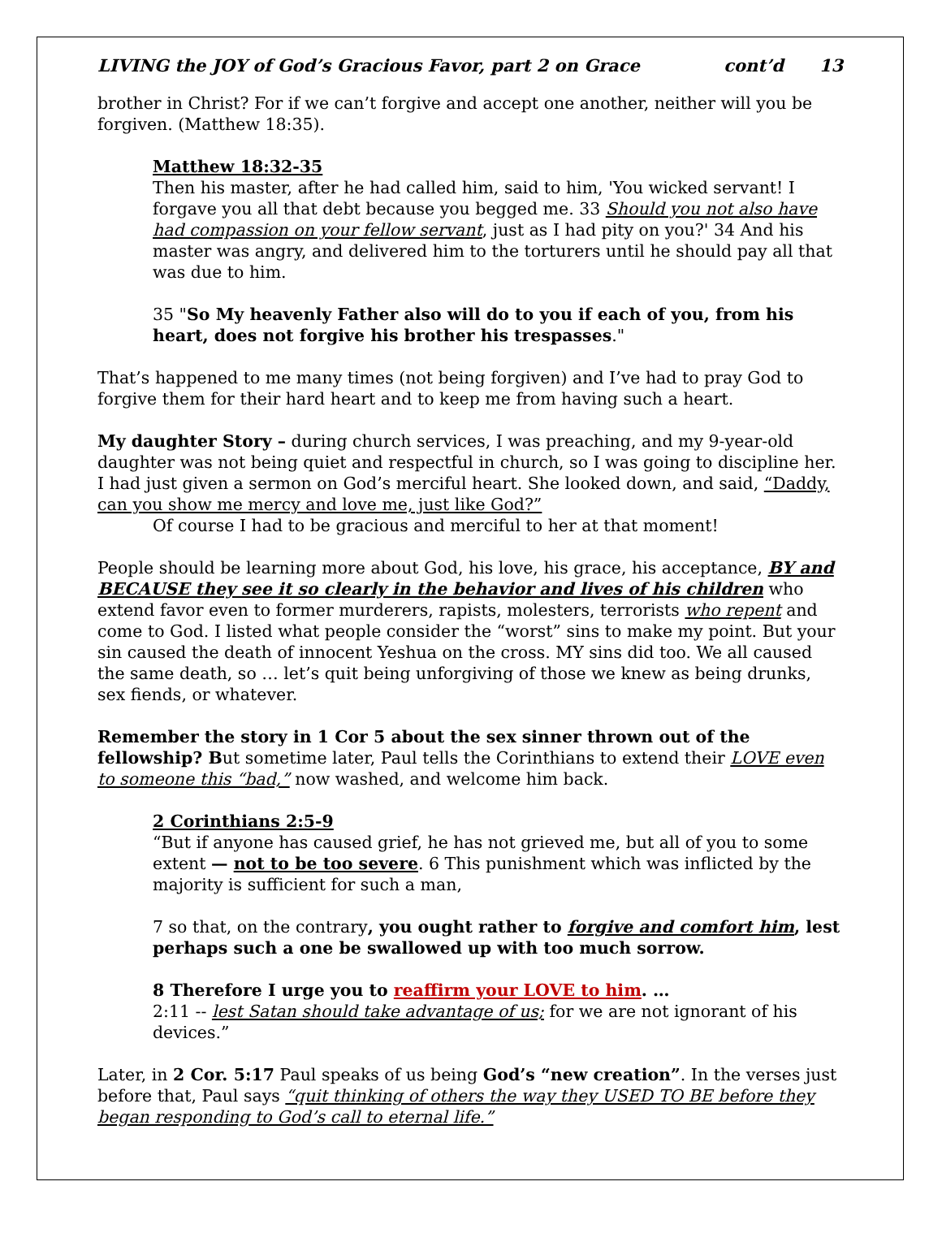LIVING the JOY of God’s Gracious Favor, part 2 on Grace cont’d 13
brother in Christ? For if we can’t forgive and accept one another, neither will you be forgiven. (Matthew 18:35).
Matthew 18:32-35
Then his master, after he had called him, said to him, 'You wicked servant! I forgave you all that debt because you begged me. 33 Should you not also have had compassion on your fellow servant, just as I had pity on you?' 34 And his master was angry, and delivered him to the torturers until he should pay all that was due to him.
35 "So My heavenly Father also will do to you if each of you, from his heart, does not forgive his brother his trespasses."
That’s happened to me many times (not being forgiven) and I’ve had to pray God to forgive them for their hard heart and to keep me from having such a heart.
My daughter Story – during church services, I was preaching, and my 9-year-old daughter was not being quiet and respectful in church, so I was going to discipline her. I had just given a sermon on God’s merciful heart. She looked down, and said, “Daddy, can you show me mercy and love me, just like God?”
Of course I had to be gracious and merciful to her at that moment!
People should be learning more about God, his love, his grace, his acceptance, BY and BECAUSE they see it so clearly in the behavior and lives of his children who extend favor even to former murderers, rapists, molesters, terrorists who repent and come to God. I listed what people consider the “worst” sins to make my point. But your sin caused the death of innocent Yeshua on the cross. MY sins did too. We all caused the same death, so … let’s quit being unforgiving of those we knew as being drunks, sex fiends, or whatever.
Remember the story in 1 Cor 5 about the sex sinner thrown out of the fellowship? But sometime later, Paul tells the Corinthians to extend their LOVE even to someone this “bad,” now washed, and welcome him back.
2 Corinthians 2:5-9
“But if anyone has caused grief, he has not grieved me, but all of you to some extent — not to be too severe. 6 This punishment which was inflicted by the majority is sufficient for such a man,
7 so that, on the contrary, you ought rather to forgive and comfort him, lest perhaps such a one be swallowed up with too much sorrow.
8 Therefore I urge you to reaffirm your LOVE to him. …
2:11 -- lest Satan should take advantage of us; for we are not ignorant of his devices.”
Later, in 2 Cor. 5:17 Paul speaks of us being God’s “new creation”. In the verses just before that, Paul says “quit thinking of others the way they USED TO BE before they began responding to God’s call to eternal life.”